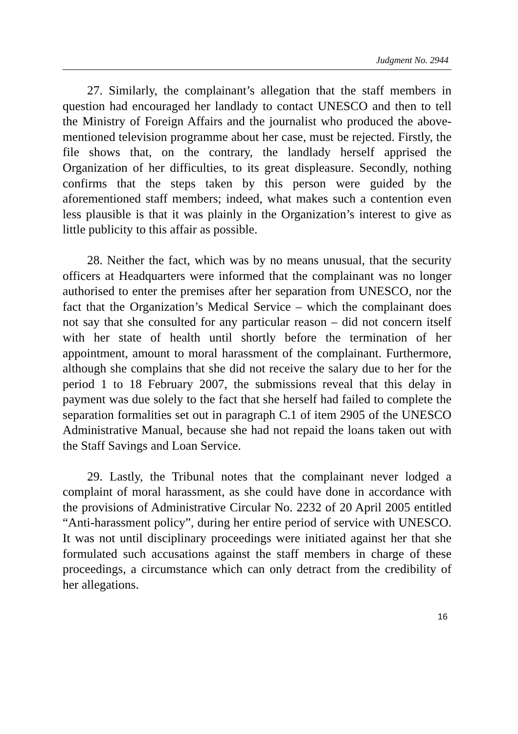Judgment No. 2944
27. Similarly, the complainant’s allegation that the staff members in question had encouraged her landlady to contact UNESCO and then to tell the Ministry of Foreign Affairs and the journalist who produced the above-mentioned television programme about her case, must be rejected. Firstly, the file shows that, on the contrary, the landlady herself apprised the Organization of her difficulties, to its great displeasure. Secondly, nothing confirms that the steps taken by this person were guided by the aforementioned staff members; indeed, what makes such a contention even less plausible is that it was plainly in the Organization’s interest to give as little publicity to this affair as possible.
28. Neither the fact, which was by no means unusual, that the security officers at Headquarters were informed that the complainant was no longer authorised to enter the premises after her separation from UNESCO, nor the fact that the Organization’s Medical Service – which the complainant does not say that she consulted for any particular reason – did not concern itself with her state of health until shortly before the termination of her appointment, amount to moral harassment of the complainant. Furthermore, although she complains that she did not receive the salary due to her for the period 1 to 18 February 2007, the submissions reveal that this delay in payment was due solely to the fact that she herself had failed to complete the separation formalities set out in paragraph C.1 of item 2905 of the UNESCO Administrative Manual, because she had not repaid the loans taken out with the Staff Savings and Loan Service.
29. Lastly, the Tribunal notes that the complainant never lodged a complaint of moral harassment, as she could have done in accordance with the provisions of Administrative Circular No. 2232 of 20 April 2005 entitled “Anti-harassment policy”, during her entire period of service with UNESCO. It was not until disciplinary proceedings were initiated against her that she formulated such accusations against the staff members in charge of these proceedings, a circumstance which can only detract from the credibility of her allegations.
16